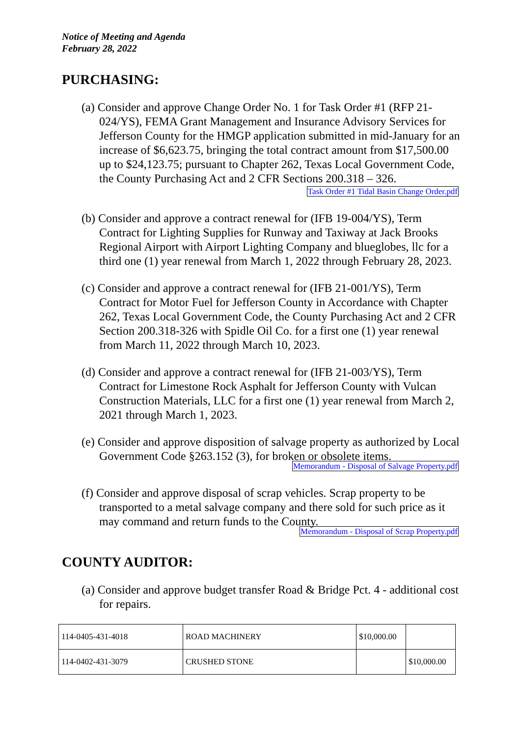Notice of Meeting and Agenda
February 28, 2022
PURCHASING:
(a) Consider and approve Change Order No. 1 for Task Order #1 (RFP 21-024/YS), FEMA Grant Management and Insurance Advisory Services for Jefferson County for the HMGP application submitted in mid-January for an increase of $6,623.75, bringing the total contract amount from $17,500.00 up to $24,123.75; pursuant to Chapter 262, Texas Local Government Code, the County Purchasing Act and 2 CFR Sections 200.318 – 326.
Task Order #1 Tidal Basin Change Order.pdf
(b) Consider and approve a contract renewal for (IFB 19-004/YS), Term Contract for Lighting Supplies for Runway and Taxiway at Jack Brooks Regional Airport with Airport Lighting Company and blueglobes, llc for a third one (1) year renewal from March 1, 2022 through February 28, 2023.
(c) Consider and approve a contract renewal for (IFB 21-001/YS), Term Contract for Motor Fuel for Jefferson County in Accordance with Chapter 262, Texas Local Government Code, the County Purchasing Act and 2 CFR Section 200.318-326 with Spidle Oil Co. for a first one (1) year renewal from March 11, 2022 through March 10, 2023.
(d) Consider and approve a contract renewal for (IFB 21-003/YS), Term Contract for Limestone Rock Asphalt for Jefferson County with Vulcan Construction Materials, LLC for a first one (1) year renewal from March 2, 2021 through March 1, 2023.
(e) Consider and approve disposition of salvage property as authorized by Local Government Code §263.152 (3), for broken or obsolete items.
Memorandum - Disposal of Salvage Property.pdf
(f) Consider and approve disposal of scrap vehicles. Scrap property to be transported to a metal salvage company and there sold for such price as it may command and return funds to the County.
Memorandum - Disposal of Scrap Property.pdf
COUNTY AUDITOR:
(a) Consider and approve budget transfer Road & Bridge Pct. 4 - additional cost for repairs.
| 114-0405-431-4018 | ROAD MACHINERY | $10,000.00 | |
| 114-0402-431-3079 | CRUSHED STONE | | $10,000.00 |